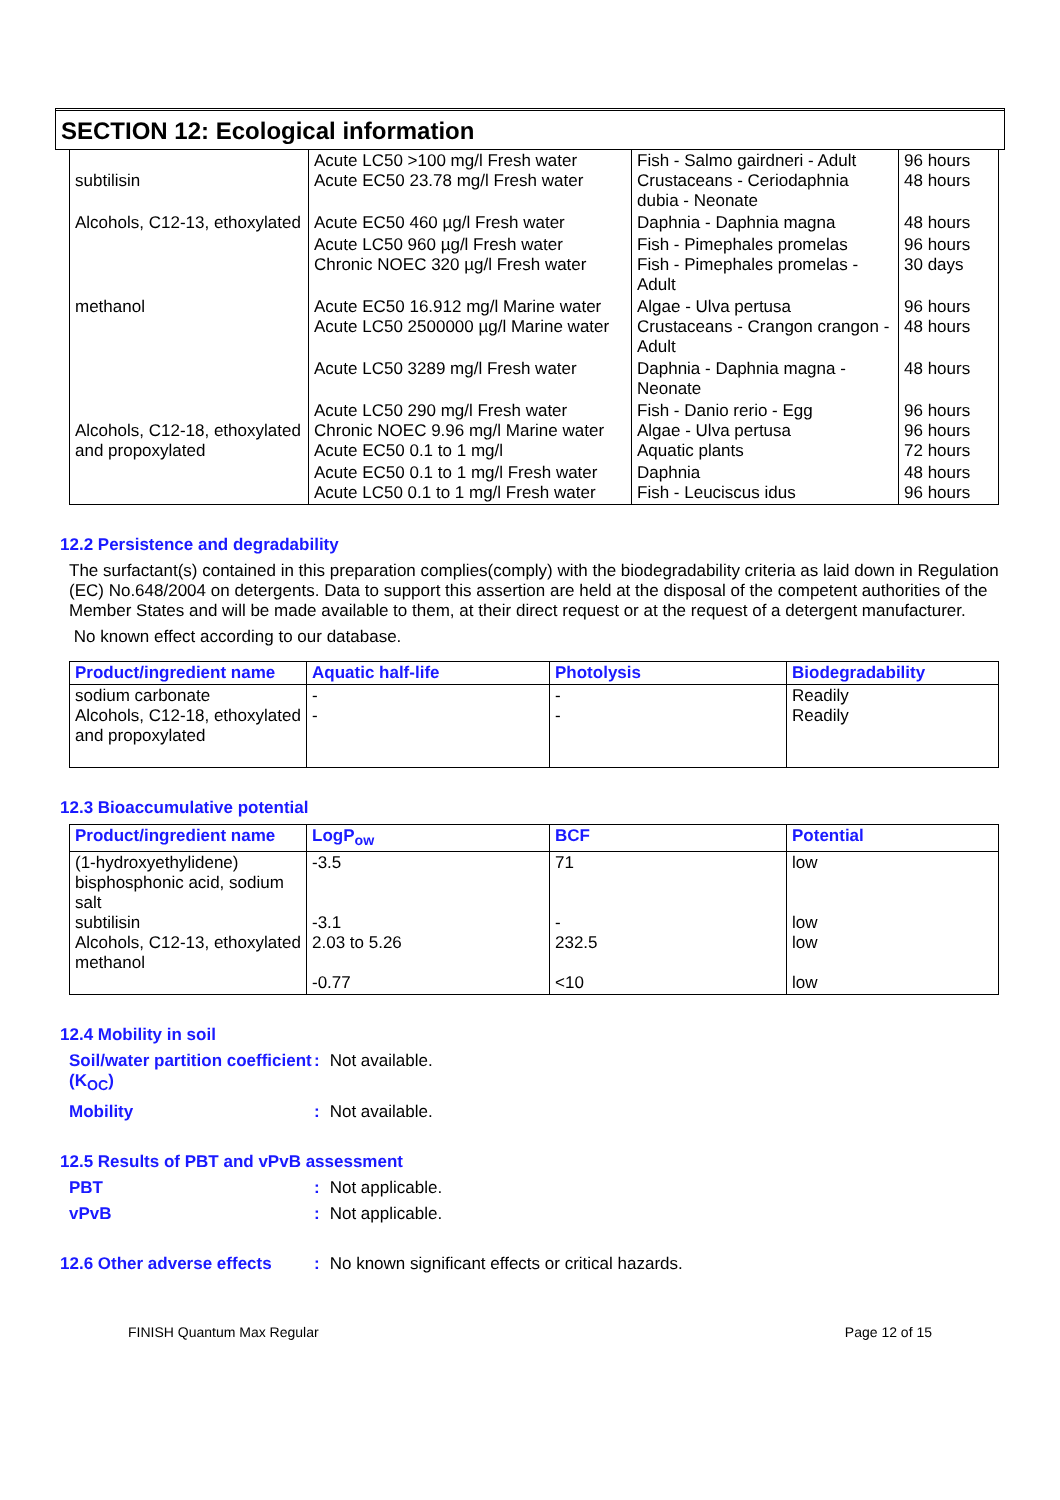SECTION 12: Ecological information
| subtilisin | Acute LC50 >100 mg/l Fresh water Acute EC50 23.78 mg/l Fresh water | Fish - Salmo gairdneri - Adult Crustaceans - Ceriodaphnia dubia - Neonate | 96 hours 48 hours |
| Alcohols, C12-13, ethoxylated | Acute EC50 460 µg/l Fresh water | Daphnia - Daphnia magna | 48 hours |
| | Acute LC50 960 µg/l Fresh water Chronic NOEC 320 µg/l Fresh water | Fish - Pimephales promelas Fish - Pimephales promelas - Adult | 96 hours 30 days |
| methanol | Acute EC50 16.912 mg/l Marine water Acute LC50 2500000 µg/l Marine water | Algae - Ulva pertusa Crustaceans - Crangon crangon - Adult | 96 hours 48 hours |
| | Acute LC50 3289 mg/l Fresh water | Daphnia - Daphnia magna - Neonate | 48 hours |
| Alcohols, C12-18, ethoxylated and propoxylated | Acute LC50 290 mg/l Fresh water Chronic NOEC 9.96 mg/l Marine water Acute EC50 0.1 to 1 mg/l | Fish - Danio rerio - Egg Algae - Ulva pertusa Aquatic plants | 96 hours 96 hours 72 hours |
| | Acute EC50 0.1 to 1 mg/l Fresh water Acute LC50 0.1 to 1 mg/l Fresh water | Daphnia Fish - Leuciscus idus | 48 hours 96 hours |
12.2 Persistence and degradability
The surfactant(s) contained in this preparation complies(comply) with the biodegradability criteria as laid down in Regulation (EC) No.648/2004 on detergents. Data to support this assertion are held at the disposal of the competent authorities of the Member States and will be made available to them, at their direct request or at the request of a detergent manufacturer.
No known effect according to our database.
| Product/ingredient name | Aquatic half-life | Photolysis | Biodegradability |
| --- | --- | --- | --- |
| sodium carbonate Alcohols, C12-18, ethoxylated and propoxylated | - - | - - | Readily Readily |
12.3 Bioaccumulative potential
| Product/ingredient name | LogP<sub>ow</sub> | BCF | Potential |
| --- | --- | --- | --- |
| (1-hydroxyethylidene) bisphosphonic acid, sodium salt subtilisin Alcohols, C12-13, ethoxylated methanol | -3.5 -3.1 2.03 to 5.26 -0.77 | 71 - 232.5 <10 | low low low low |
12.4 Mobility in soil
Soil/water partition coefficient (K<sub>OC</sub>): Not available.
Mobility: Not available.
12.5 Results of PBT and vPvB assessment
PBT: Not applicable.
vPvB: Not applicable.
12.6 Other adverse effects: No known significant effects or critical hazards.
FINISH Quantum Max Regular Page 12 of 15